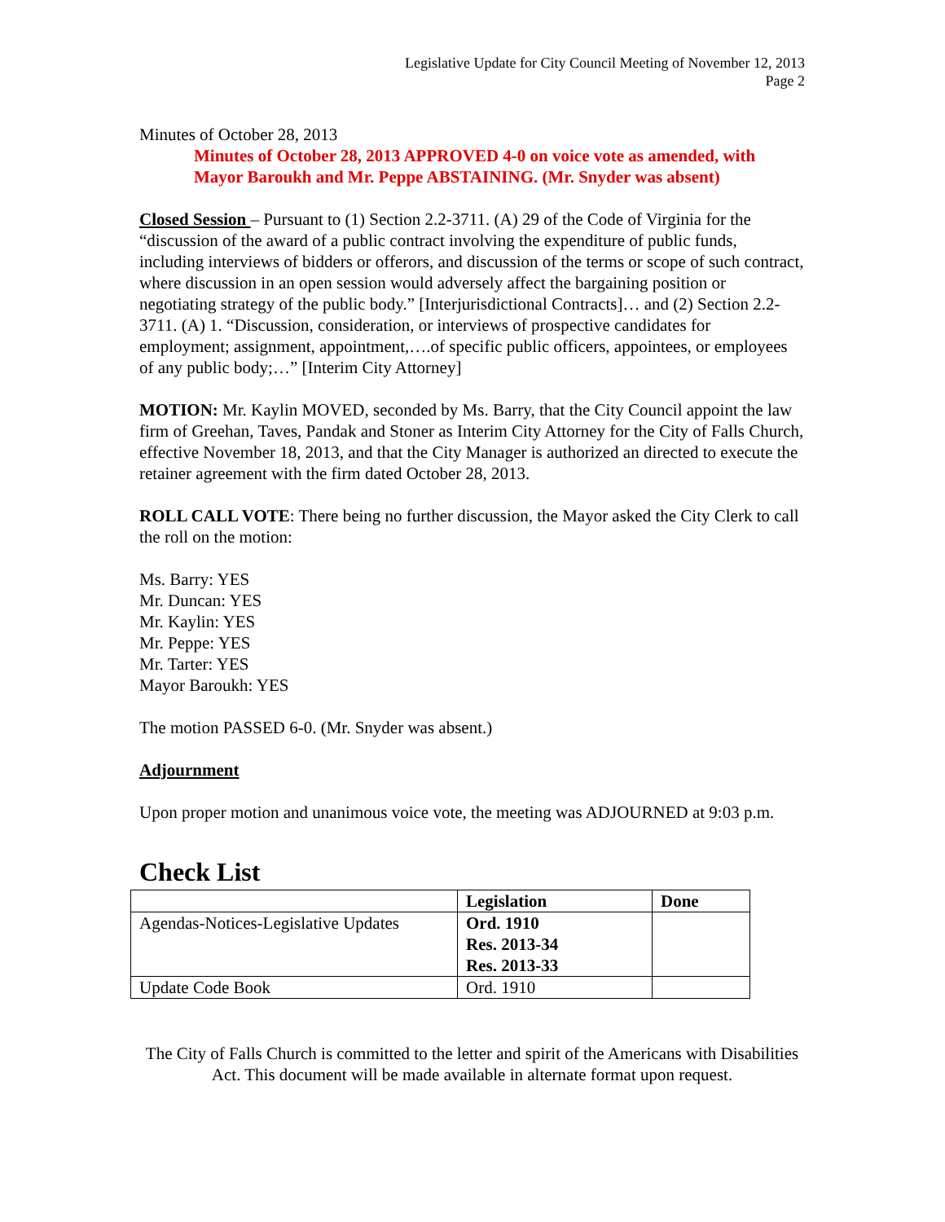Legislative Update for City Council Meeting of November 12, 2013
Page 2
Minutes of October 28, 2013
Minutes of October 28, 2013 APPROVED 4-0 on voice vote as amended, with Mayor Baroukh and Mr. Peppe ABSTAINING. (Mr. Snyder was absent)
Closed Session – Pursuant to (1) Section 2.2-3711. (A) 29 of the Code of Virginia for the “discussion of the award of a public contract involving the expenditure of public funds, including interviews of bidders or offerors, and discussion of the terms or scope of such contract, where discussion in an open session would adversely affect the bargaining position or negotiating strategy of the public body.” [Interjurisdictional Contracts]… and (2) Section 2.2-3711. (A) 1. “Discussion, consideration, or interviews of prospective candidates for employment; assignment, appointment,….of specific public officers, appointees, or employees of any public body;…” [Interim City Attorney]
MOTION: Mr. Kaylin MOVED, seconded by Ms. Barry, that the City Council appoint the law firm of Greehan, Taves, Pandak and Stoner as Interim City Attorney for the City of Falls Church, effective November 18, 2013, and that the City Manager is authorized an directed to execute the retainer agreement with the firm dated October 28, 2013.
ROLL CALL VOTE: There being no further discussion, the Mayor asked the City Clerk to call the roll on the motion:
Ms. Barry: YES
Mr. Duncan: YES
Mr. Kaylin: YES
Mr. Peppe: YES
Mr. Tarter: YES
Mayor Baroukh: YES
The motion PASSED 6-0. (Mr. Snyder was absent.)
Adjournment
Upon proper motion and unanimous voice vote, the meeting was ADJOURNED at 9:03 p.m.
Check List
| | Legislation | Done |
| --- | --- | --- |
| Agendas-Notices-Legislative Updates | Ord. 1910 Res. 2013-34 Res. 2013-33 | |
| Update Code Book | Ord. 1910 | |
The City of Falls Church is committed to the letter and spirit of the Americans with Disabilities Act. This document will be made available in alternate format upon request.